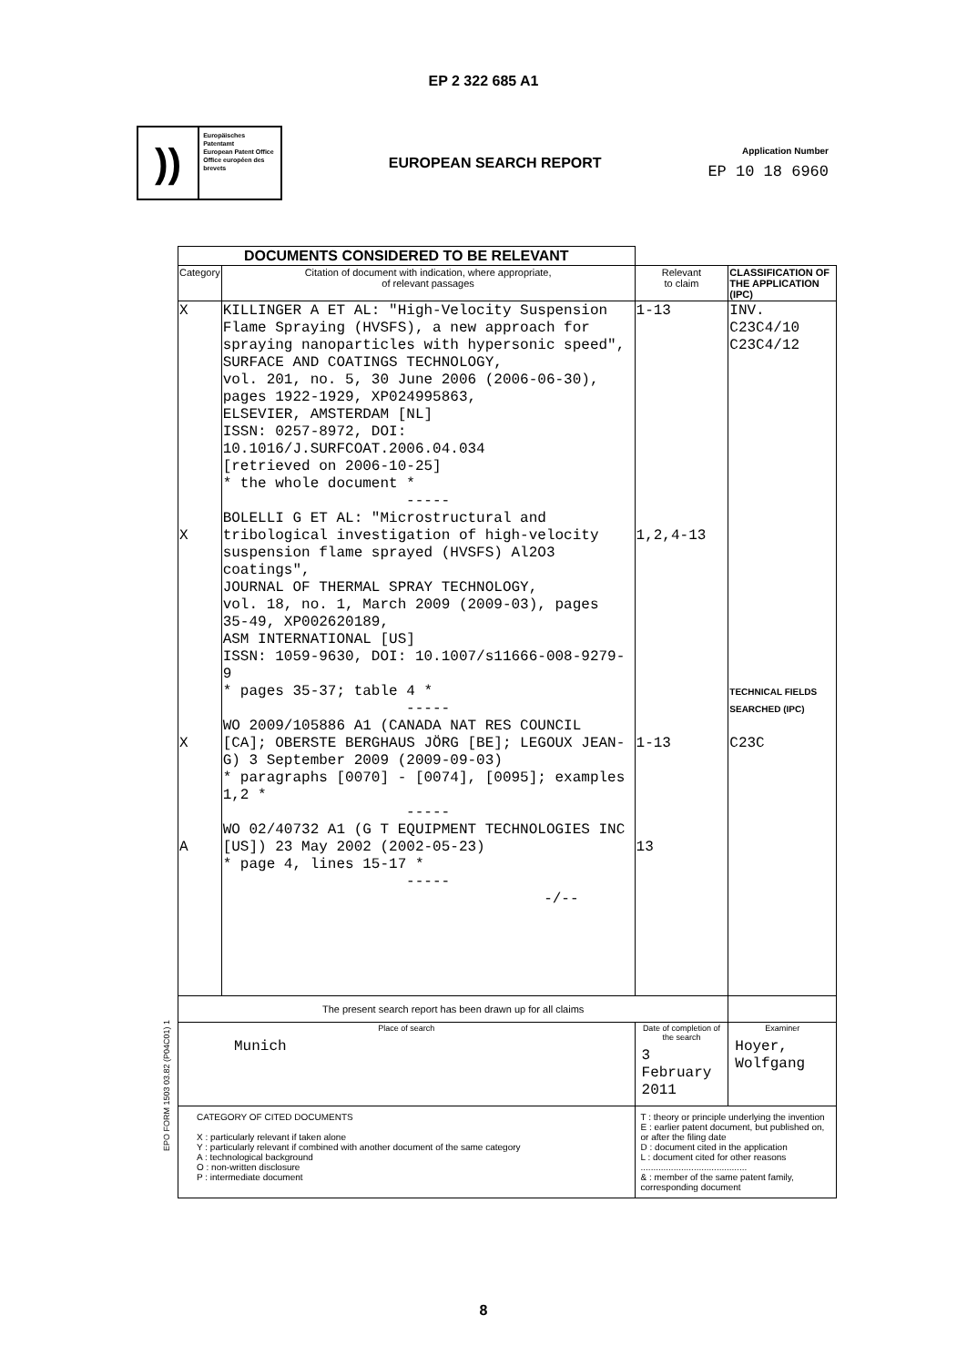EP 2 322 685 A1
))
Europäisches Patentamt
European Patent Office
Office européen des brevets
EUROPEAN SEARCH REPORT
Application Number
EP 10 18 6960
| DOCUMENTS CONSIDERED TO BE RELEVANT | | | |
| Category | Citation of document with indication, where appropriate, of relevant passages | Relevant to claim | CLASSIFICATION OF THE APPLICATION (IPC) |
| X X X A | KILLINGER A ET AL: "High-Velocity Suspension Flame Spraying (HVSFS), a new approach for spraying nanoparticles with hypersonic speed", SURFACE AND COATINGS TECHNOLOGY, vol. 201, no. 5, 30 June 2006 (2006-06-30), pages 1922-1929, XP024995863, ELSEVIER, AMSTERDAM [NL] ISSN: 0257-8972, DOI: 10.1016/J.SURFCOAT.2006.04.034 [retrieved on 2006-10-25] * the whole document * ----- BOLELLI G ET AL: "Microstructural and tribological investigation of high-velocity suspension flame sprayed (HVSFS) Al2O3 coatings", JOURNAL OF THERMAL SPRAY TECHNOLOGY, vol. 18, no. 1, March 2009 (2009-03), pages 35-49, XP002620189, ASM INTERNATIONAL [US] ISSN: 1059-9630, DOI: 10.1007/s11666-008-9279-9 * pages 35-37; table 4 * ----- WO 2009/105886 A1 (CANADA NAT RES COUNCIL [CA]; OBERSTE BERGHAUS JÖRG [BE]; LEGOUX JEAN-G) 3 September 2009 (2009-09-03) * paragraphs [0070] - [0074], [0095]; examples 1,2 * ----- WO 02/40732 A1 (G T EQUIPMENT TECHNOLOGIES INC [US]) 23 May 2002 (2002-05-23) * page 4, lines 15-17 * ----- -/-- | 1-13 1,2,4-13 1-13 13 | INV. C23C4/10 C23C4/12 TECHNICAL FIELDS SEARCHED (IPC) C23C |
| The present search report has been drawn up for all claims | | | |
| Place of search Munich | | Date of completion of the search 3 February 2011 | Examiner Hoyer, Wolfgang |
| CATEGORY OF CITED DOCUMENTS X : particularly relevant if taken alone Y : particularly relevant if combined with another document of the same category A : technological background O : non-written disclosure P : intermediate document | | T : theory or principle underlying the invention E : earlier patent document, but published on, or after the filing date D : document cited in the application L : document cited for other reasons .......................................... & : member of the same patent family, corresponding document | |
EPO FORM 1503 03.82 (P04C01) 1
8